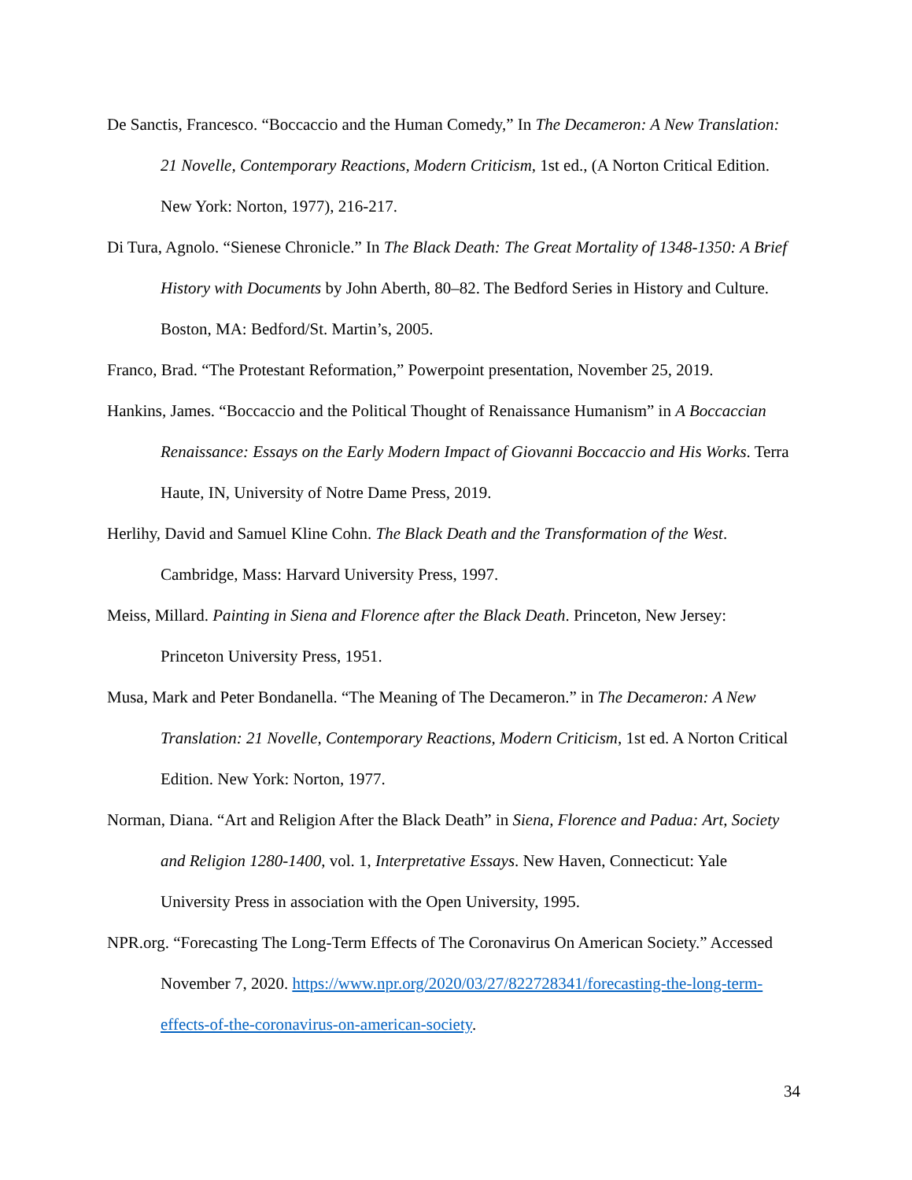De Sanctis, Francesco. “Boccaccio and the Human Comedy,” In The Decameron: A New Translation: 21 Novelle, Contemporary Reactions, Modern Criticism, 1st ed., (A Norton Critical Edition. New York: Norton, 1977), 216-217.
Di Tura, Agnolo. “Sienese Chronicle.” In The Black Death: The Great Mortality of 1348-1350: A Brief History with Documents by John Aberth, 80–82. The Bedford Series in History and Culture. Boston, MA: Bedford/St. Martin’s, 2005.
Franco, Brad. “The Protestant Reformation,” Powerpoint presentation, November 25, 2019.
Hankins, James. “Boccaccio and the Political Thought of Renaissance Humanism” in A Boccaccian Renaissance: Essays on the Early Modern Impact of Giovanni Boccaccio and His Works. Terra Haute, IN, University of Notre Dame Press, 2019.
Herlihy, David and Samuel Kline Cohn. The Black Death and the Transformation of the West. Cambridge, Mass: Harvard University Press, 1997.
Meiss, Millard. Painting in Siena and Florence after the Black Death. Princeton, New Jersey: Princeton University Press, 1951.
Musa, Mark and Peter Bondanella. “The Meaning of The Decameron.” in The Decameron: A New Translation: 21 Novelle, Contemporary Reactions, Modern Criticism, 1st ed. A Norton Critical Edition. New York: Norton, 1977.
Norman, Diana. “Art and Religion After the Black Death” in Siena, Florence and Padua: Art, Society and Religion 1280-1400, vol. 1, Interpretative Essays. New Haven, Connecticut: Yale University Press in association with the Open University, 1995.
NPR.org. “Forecasting The Long-Term Effects of The Coronavirus On American Society.” Accessed November 7, 2020. https://www.npr.org/2020/03/27/822728341/forecasting-the-long-term-effects-of-the-coronavirus-on-american-society.
34